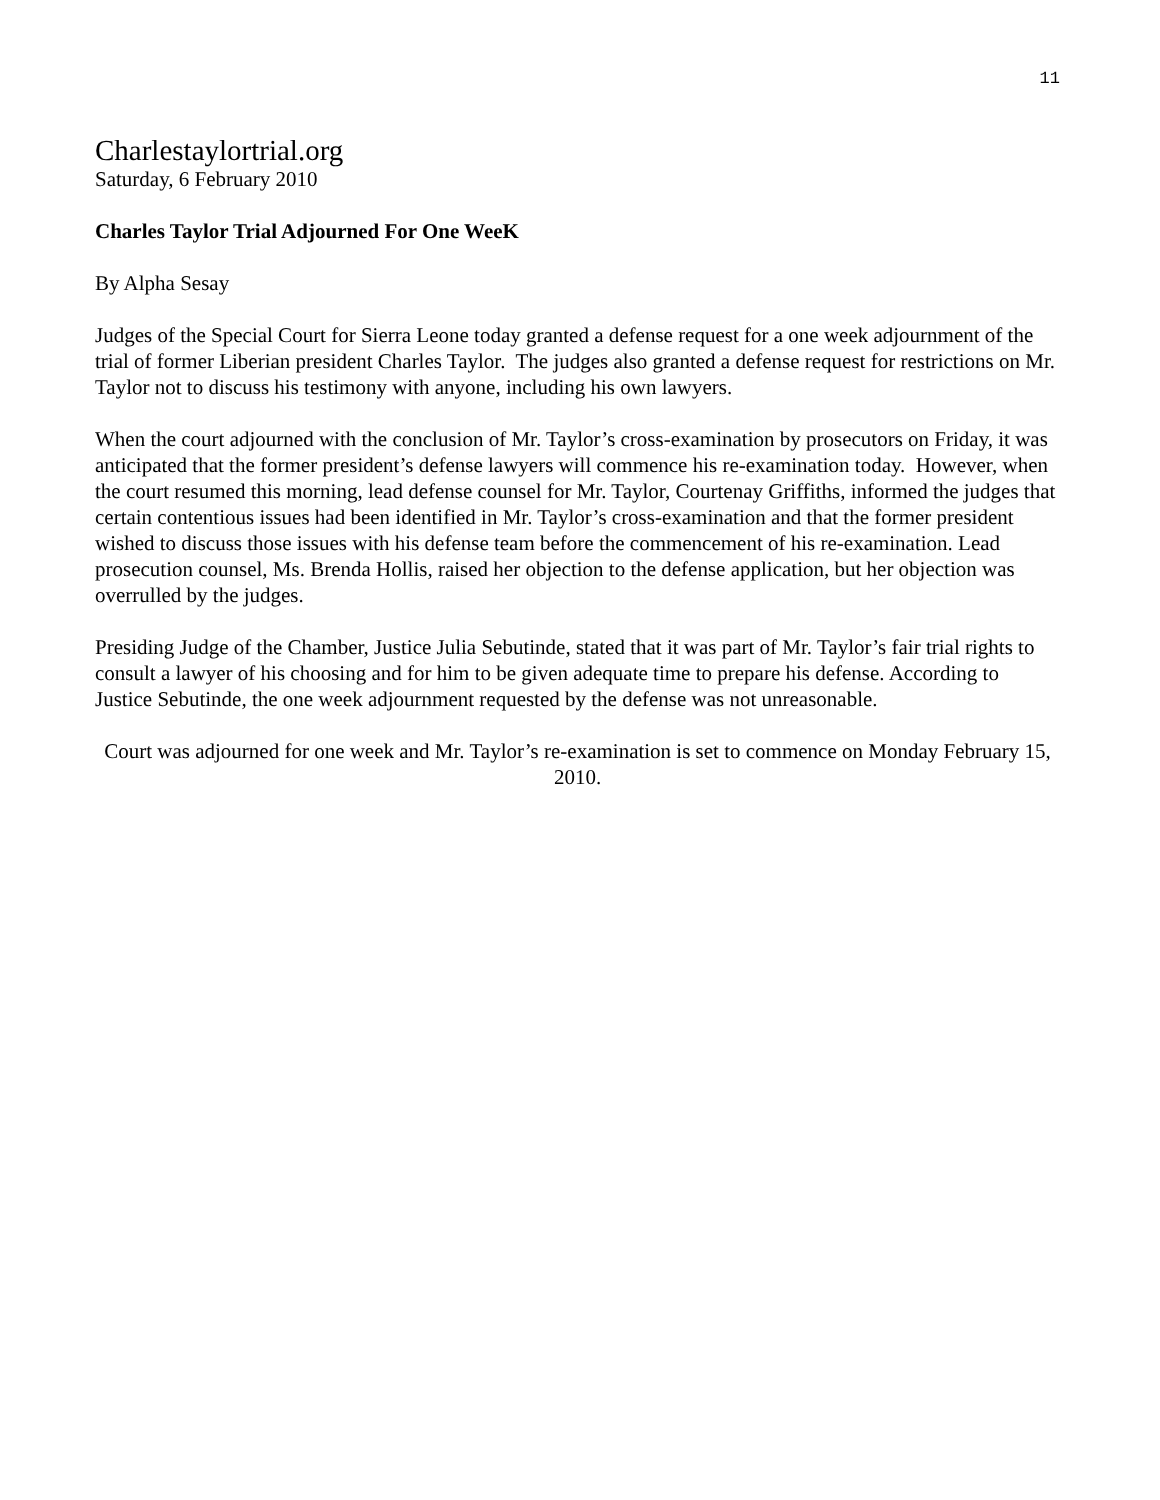11
Charlestaylortrial.org
Saturday, 6 February 2010
Charles Taylor Trial Adjourned For One WeeK
By Alpha Sesay
Judges of the Special Court for Sierra Leone today granted a defense request for a one week adjournment of the trial of former Liberian president Charles Taylor. The judges also granted a defense request for restrictions on Mr. Taylor not to discuss his testimony with anyone, including his own lawyers.
When the court adjourned with the conclusion of Mr. Taylor’s cross-examination by prosecutors on Friday, it was anticipated that the former president’s defense lawyers will commence his re-examination today. However, when the court resumed this morning, lead defense counsel for Mr. Taylor, Courtenay Griffiths, informed the judges that certain contentious issues had been identified in Mr. Taylor’s cross-examination and that the former president wished to discuss those issues with his defense team before the commencement of his re-examination. Lead prosecution counsel, Ms. Brenda Hollis, raised her objection to the defense application, but her objection was overrulled by the judges.
Presiding Judge of the Chamber, Justice Julia Sebutinde, stated that it was part of Mr. Taylor’s fair trial rights to consult a lawyer of his choosing and for him to be given adequate time to prepare his defense. According to Justice Sebutinde, the one week adjournment requested by the defense was not unreasonable.
Court was adjourned for one week and Mr. Taylor’s re-examination is set to commence on Monday February 15, 2010.